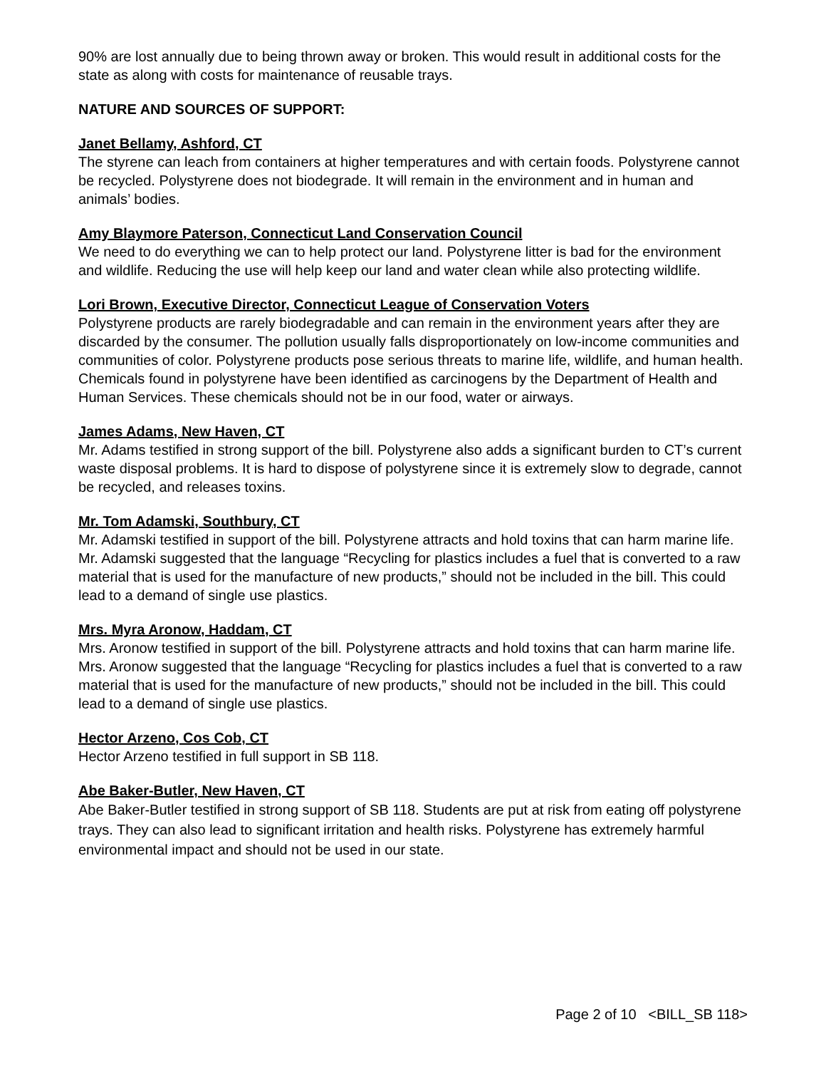90% are lost annually due to being thrown away or broken. This would result in additional costs for the state as along with costs for maintenance of reusable trays.
NATURE AND SOURCES OF SUPPORT:
Janet Bellamy, Ashford, CT
The styrene can leach from containers at higher temperatures and with certain foods. Polystyrene cannot be recycled. Polystyrene does not biodegrade. It will remain in the environment and in human and animals’ bodies.
Amy Blaymore Paterson, Connecticut Land Conservation Council
We need to do everything we can to help protect our land. Polystyrene litter is bad for the environment and wildlife. Reducing the use will help keep our land and water clean while also protecting wildlife.
Lori Brown, Executive Director, Connecticut League of Conservation Voters
Polystyrene products are rarely biodegradable and can remain in the environment years after they are discarded by the consumer. The pollution usually falls disproportionately on low-income communities and communities of color. Polystyrene products pose serious threats to marine life, wildlife, and human health. Chemicals found in polystyrene have been identified as carcinogens by the Department of Health and Human Services. These chemicals should not be in our food, water or airways.
James Adams, New Haven, CT
Mr. Adams testified in strong support of the bill. Polystyrene also adds a significant burden to CT’s current waste disposal problems. It is hard to dispose of polystyrene since it is extremely slow to degrade, cannot be recycled, and releases toxins.
Mr. Tom Adamski, Southbury, CT
Mr. Adamski testified in support of the bill. Polystyrene attracts and hold toxins that can harm marine life. Mr. Adamski suggested that the language “Recycling for plastics includes a fuel that is converted to a raw material that is used for the manufacture of new products,” should not be included in the bill. This could lead to a demand of single use plastics.
Mrs. Myra Aronow, Haddam, CT
Mrs. Aronow testified in support of the bill. Polystyrene attracts and hold toxins that can harm marine life. Mrs. Aronow suggested that the language “Recycling for plastics includes a fuel that is converted to a raw material that is used for the manufacture of new products,” should not be included in the bill. This could lead to a demand of single use plastics.
Hector Arzeno, Cos Cob, CT
Hector Arzeno testified in full support in SB 118.
Abe Baker-Butler, New Haven, CT
Abe Baker-Butler testified in strong support of SB 118. Students are put at risk from eating off polystyrene trays. They can also lead to significant irritation and health risks. Polystyrene has extremely harmful environmental impact and should not be used in our state.
Page 2 of 10 <BILL_SB 118>